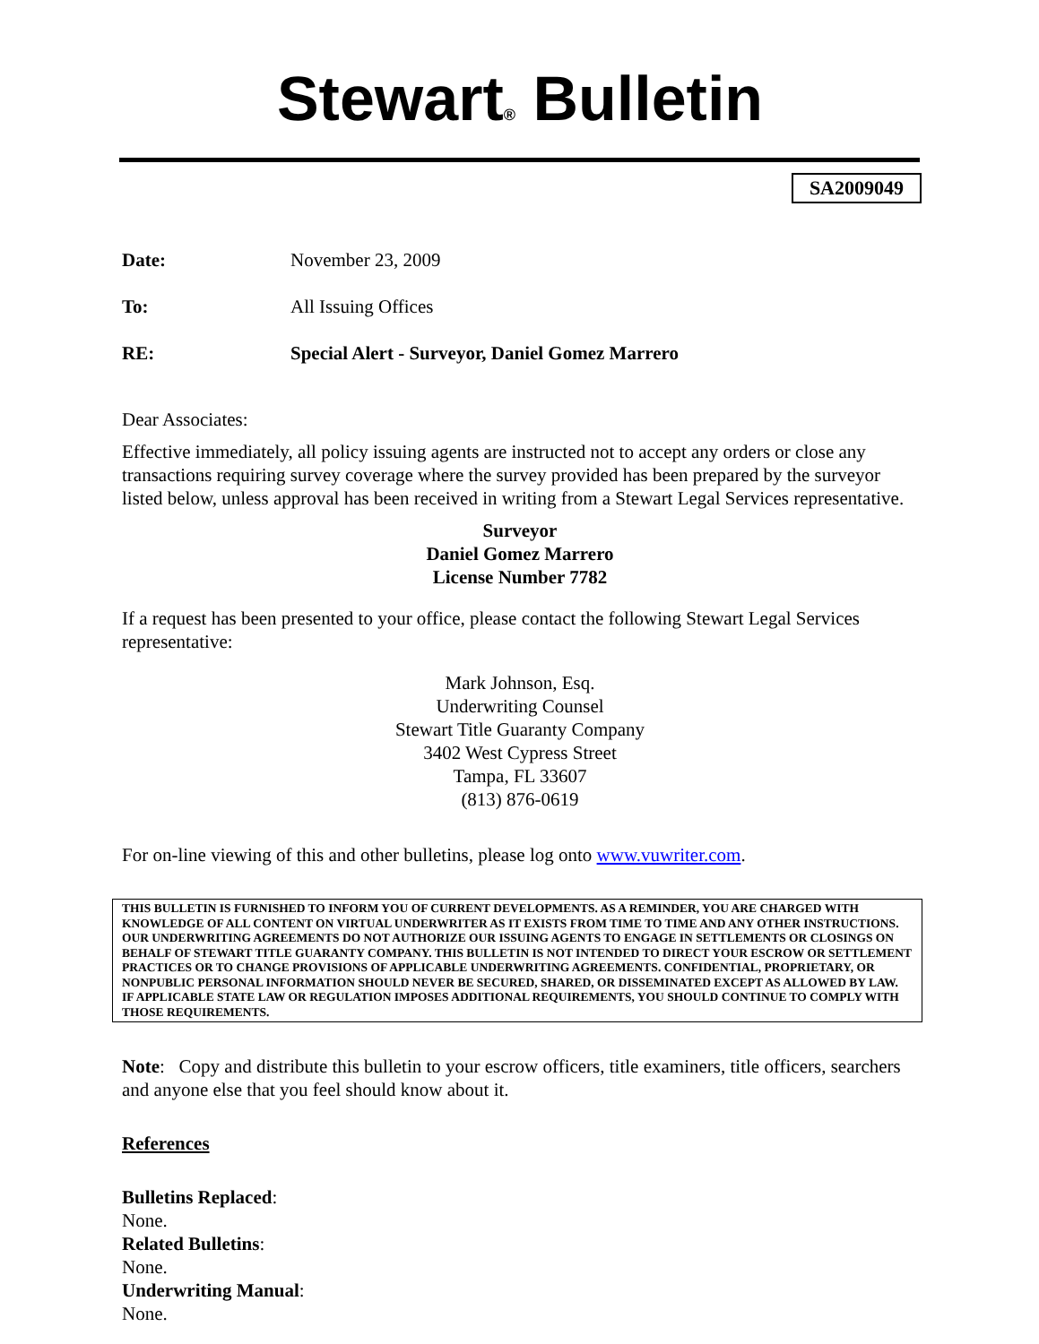Stewart® Bulletin
SA2009049
Date: November 23, 2009
To: All Issuing Offices
RE: Special Alert - Surveyor, Daniel Gomez Marrero
Dear Associates:
Effective immediately, all policy issuing agents are instructed not to accept any orders or close any transactions requiring survey coverage where the survey provided has been prepared by the surveyor listed below, unless approval has been received in writing from a Stewart Legal Services representative.
Surveyor
Daniel Gomez Marrero
License Number 7782
If a request has been presented to your office, please contact the following Stewart Legal Services representative:
Mark Johnson, Esq.
Underwriting Counsel
Stewart Title Guaranty Company
3402 West Cypress Street
Tampa, FL 33607
(813) 876-0619
For on-line viewing of this and other bulletins, please log onto www.vuwriter.com.
THIS BULLETIN IS FURNISHED TO INFORM YOU OF CURRENT DEVELOPMENTS. AS A REMINDER, YOU ARE CHARGED WITH KNOWLEDGE OF ALL CONTENT ON VIRTUAL UNDERWRITER AS IT EXISTS FROM TIME TO TIME AND ANY OTHER INSTRUCTIONS. OUR UNDERWRITING AGREEMENTS DO NOT AUTHORIZE OUR ISSUING AGENTS TO ENGAGE IN SETTLEMENTS OR CLOSINGS ON BEHALF OF STEWART TITLE GUARANTY COMPANY. THIS BULLETIN IS NOT INTENDED TO DIRECT YOUR ESCROW OR SETTLEMENT PRACTICES OR TO CHANGE PROVISIONS OF APPLICABLE UNDERWRITING AGREEMENTS. CONFIDENTIAL, PROPRIETARY, OR NONPUBLIC PERSONAL INFORMATION SHOULD NEVER BE SECURED, SHARED, OR DISSEMINATED EXCEPT AS ALLOWED BY LAW. IF APPLICABLE STATE LAW OR REGULATION IMPOSES ADDITIONAL REQUIREMENTS, YOU SHOULD CONTINUE TO COMPLY WITH THOSE REQUIREMENTS.
Note: Copy and distribute this bulletin to your escrow officers, title examiners, title officers, searchers and anyone else that you feel should know about it.
References
Bulletins Replaced:
None.
Related Bulletins:
None.
Underwriting Manual:
None.